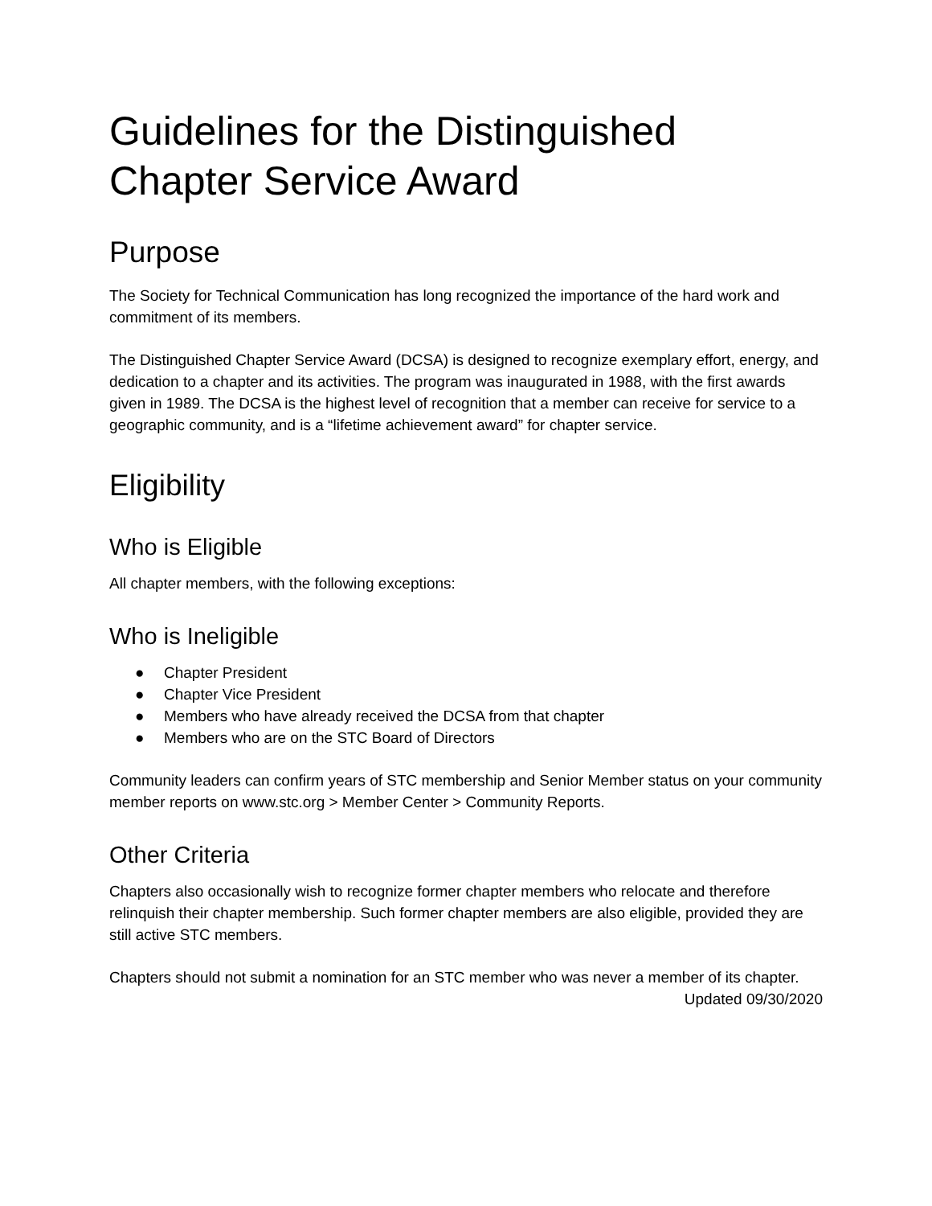Guidelines for the Distinguished Chapter Service Award
Purpose
The Society for Technical Communication has long recognized the importance of the hard work and commitment of its members.
The Distinguished Chapter Service Award (DCSA) is designed to recognize exemplary effort, energy, and dedication to a chapter and its activities. The program was inaugurated in 1988, with the first awards given in 1989. The DCSA is the highest level of recognition that a member can receive for service to a geographic community, and is a “lifetime achievement award” for chapter service.
Eligibility
Who is Eligible
All chapter members, with the following exceptions:
Who is Ineligible
● Chapter President
● Chapter Vice President
● Members who have already received the DCSA from that chapter
● Members who are on the STC Board of Directors
Community leaders can confirm years of STC membership and Senior Member status on your community member reports on www.stc.org > Member Center > Community Reports.
Other Criteria
Chapters also occasionally wish to recognize former chapter members who relocate and therefore relinquish their chapter membership. Such former chapter members are also eligible, provided they are still active STC members.
Chapters should not submit a nomination for an STC member who was never a member of its chapter.
Updated 09/30/2020